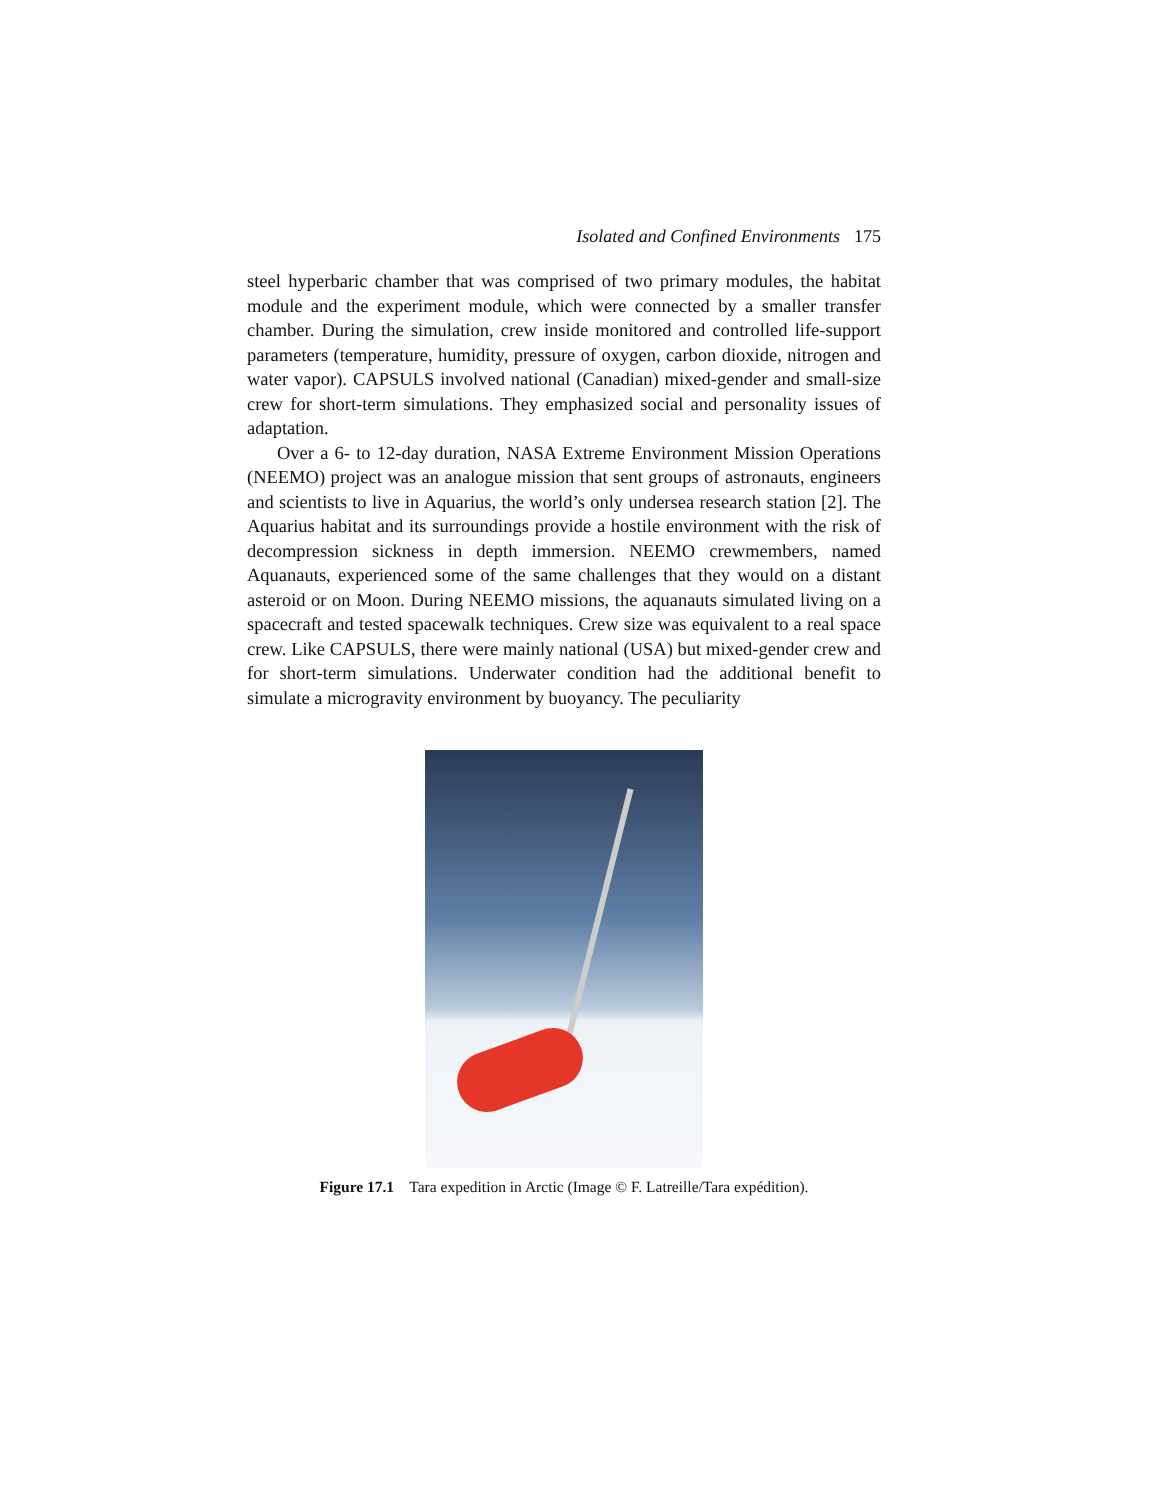Isolated and Confined Environments 175
steel hyperbaric chamber that was comprised of two primary modules, the habitat module and the experiment module, which were connected by a smaller transfer chamber. During the simulation, crew inside monitored and controlled life-support parameters (temperature, humidity, pressure of oxygen, carbon dioxide, nitrogen and water vapor). CAPSULS involved national (Canadian) mixed-gender and small-size crew for short-term simulations. They emphasized social and personality issues of adaptation.
Over a 6- to 12-day duration, NASA Extreme Environment Mission Operations (NEEMO) project was an analogue mission that sent groups of astronauts, engineers and scientists to live in Aquarius, the world’s only undersea research station [2]. The Aquarius habitat and its surroundings provide a hostile environment with the risk of decompression sickness in depth immersion. NEEMO crewmembers, named Aquanauts, experienced some of the same challenges that they would on a distant asteroid or on Moon. During NEEMO missions, the aquanauts simulated living on a spacecraft and tested spacewalk techniques. Crew size was equivalent to a real space crew. Like CAPSULS, there were mainly national (USA) but mixed-gender crew and for short-term simulations. Underwater condition had the additional benefit to simulate a microgravity environment by buoyancy. The peculiarity
Figure 17.1 Tara expedition in Arctic (Image © F. Latreille/Tara expédition).